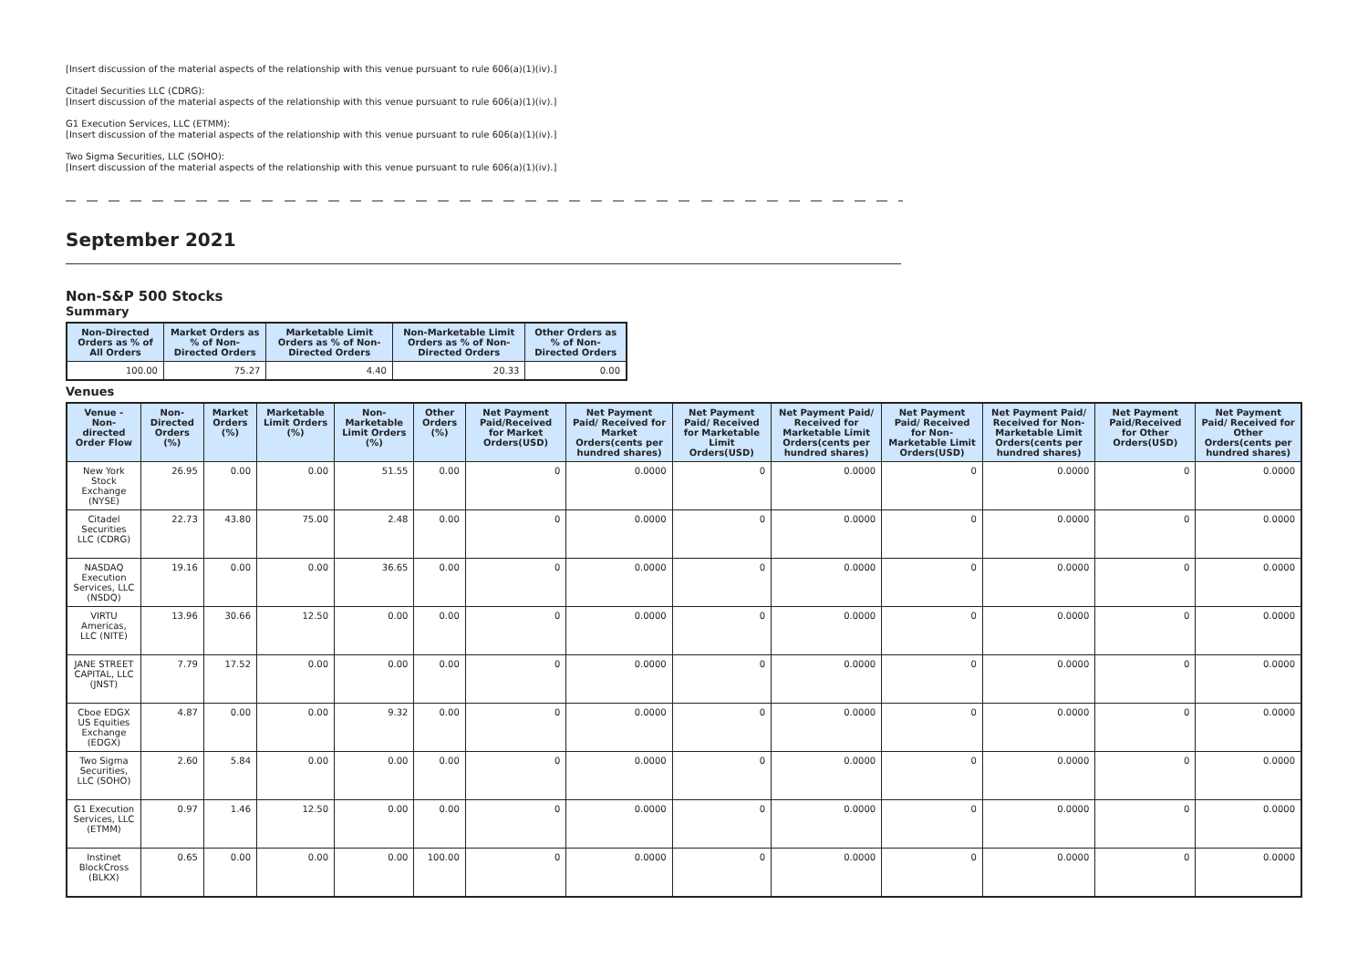[Insert discussion of the material aspects of the relationship with this venue pursuant to rule 606(a)(1)(iv).]
Citadel Securities LLC (CDRG):
[Insert discussion of the material aspects of the relationship with this venue pursuant to rule 606(a)(1)(iv).]
G1 Execution Services, LLC (ETMM):
[Insert discussion of the material aspects of the relationship with this venue pursuant to rule 606(a)(1)(iv).]
Two Sigma Securities, LLC (SOHO):
[Insert discussion of the material aspects of the relationship with this venue pursuant to rule 606(a)(1)(iv).]
September 2021
Non-S&P 500 Stocks
Summary
| Non-Directed Orders as % of All Orders | Market Orders as % of Non-Directed Orders | Marketable Limit Orders as % of Non-Directed Orders | Non-Marketable Limit Orders as % of Non-Directed Orders | Other Orders as % of Non-Directed Orders |
| --- | --- | --- | --- | --- |
| 100.00 | 75.27 | 4.40 | 20.33 | 0.00 |
Venues
| Venue - Non-directed Order Flow | Non-Directed Orders (%) | Market Orders (%) | Marketable Limit Orders (%) | Non-Marketable Limit Orders (%) | Other Orders (%) | Net Payment Paid/Received for Market Orders(USD) | Net Payment Paid/ Received for Market Orders(cents per hundred shares) | Net Payment Paid/ Received for Marketable Limit Orders(USD) | Net Payment Paid/ Received for Marketable Limit Orders(cents per hundred shares) | Net Payment Paid/ Received for Non-Marketable Limit Orders(USD) | Net Payment Paid/ Received for Non-Marketable Limit Orders(cents per hundred shares) | Net Payment Paid/Received for Other Orders(USD) | Net Payment Paid/ Received for Other Orders(cents per hundred shares) |
| --- | --- | --- | --- | --- | --- | --- | --- | --- | --- | --- | --- | --- | --- |
| New York Stock Exchange (NYSE) | 26.95 | 0.00 | 0.00 | 51.55 | 0.00 | 0 | 0.0000 | 0 | 0.0000 | 0 | 0.0000 | 0 | 0.0000 |
| Citadel Securities LLC (CDRG) | 22.73 | 43.80 | 75.00 | 2.48 | 0.00 | 0 | 0.0000 | 0 | 0.0000 | 0 | 0.0000 | 0 | 0.0000 |
| NASDAQ Execution Services, LLC (NSDQ) | 19.16 | 0.00 | 0.00 | 36.65 | 0.00 | 0 | 0.0000 | 0 | 0.0000 | 0 | 0.0000 | 0 | 0.0000 |
| VIRTU Americas, LLC (NITE) | 13.96 | 30.66 | 12.50 | 0.00 | 0.00 | 0 | 0.0000 | 0 | 0.0000 | 0 | 0.0000 | 0 | 0.0000 |
| JANE STREET CAPITAL, LLC (JNST) | 7.79 | 17.52 | 0.00 | 0.00 | 0.00 | 0 | 0.0000 | 0 | 0.0000 | 0 | 0.0000 | 0 | 0.0000 |
| Cboe EDGX US Equities Exchange (EDGX) | 4.87 | 0.00 | 0.00 | 9.32 | 0.00 | 0 | 0.0000 | 0 | 0.0000 | 0 | 0.0000 | 0 | 0.0000 |
| Two Sigma Securities, LLC (SOHO) | 2.60 | 5.84 | 0.00 | 0.00 | 0.00 | 0 | 0.0000 | 0 | 0.0000 | 0 | 0.0000 | 0 | 0.0000 |
| G1 Execution Services, LLC (ETMM) | 0.97 | 1.46 | 12.50 | 0.00 | 0.00 | 0 | 0.0000 | 0 | 0.0000 | 0 | 0.0000 | 0 | 0.0000 |
| Instinet BlockCross (BLKX) | 0.65 | 0.00 | 0.00 | 0.00 | 100.00 | 0 | 0.0000 | 0 | 0.0000 | 0 | 0.0000 | 0 | 0.0000 |